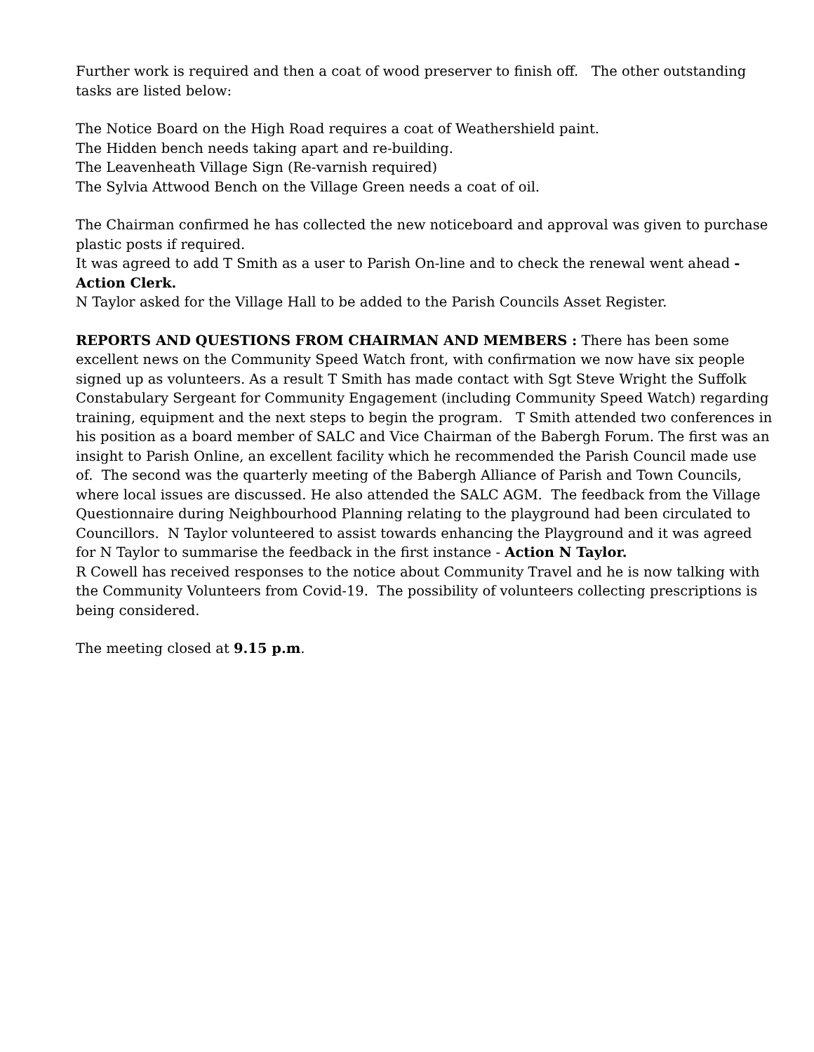Further work is required and then a coat of wood preserver to finish off. The other outstanding tasks are listed below:
The Notice Board on the High Road requires a coat of Weathershield paint.
The Hidden bench needs taking apart and re-building.
The Leavenheath Village Sign (Re-varnish required)
The Sylvia Attwood Bench on the Village Green needs a coat of oil.
The Chairman confirmed he has collected the new noticeboard and approval was given to purchase plastic posts if required.
It was agreed to add T Smith as a user to Parish On-line and to check the renewal went ahead - Action Clerk.
N Taylor asked for the Village Hall to be added to the Parish Councils Asset Register.
REPORTS AND QUESTIONS FROM CHAIRMAN AND MEMBERS : There has been some excellent news on the Community Speed Watch front, with confirmation we now have six people signed up as volunteers. As a result T Smith has made contact with Sgt Steve Wright the Suffolk Constabulary Sergeant for Community Engagement (including Community Speed Watch) regarding training, equipment and the next steps to begin the program. T Smith attended two conferences in his position as a board member of SALC and Vice Chairman of the Babergh Forum. The first was an insight to Parish Online, an excellent facility which he recommended the Parish Council made use of. The second was the quarterly meeting of the Babergh Alliance of Parish and Town Councils, where local issues are discussed. He also attended the SALC AGM. The feedback from the Village Questionnaire during Neighbourhood Planning relating to the playground had been circulated to Councillors. N Taylor volunteered to assist towards enhancing the Playground and it was agreed for N Taylor to summarise the feedback in the first instance - Action N Taylor.
R Cowell has received responses to the notice about Community Travel and he is now talking with the Community Volunteers from Covid-19. The possibility of volunteers collecting prescriptions is being considered.
The meeting closed at 9.15 p.m.